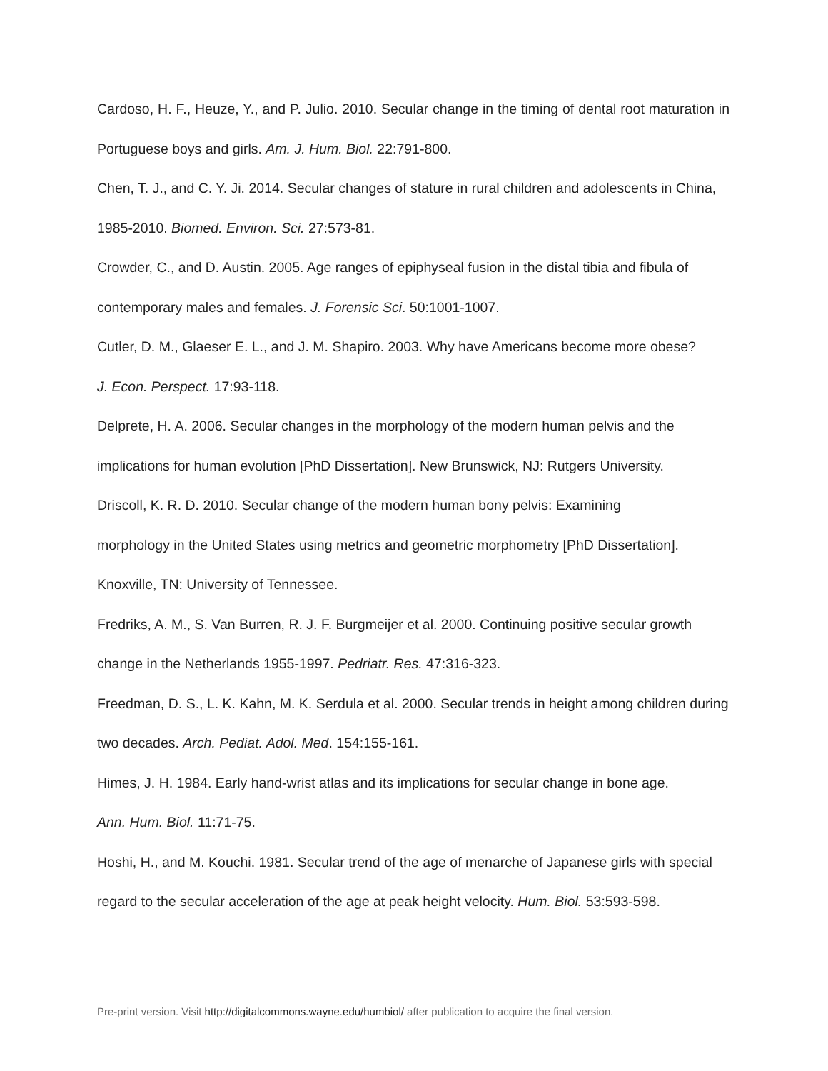Cardoso, H. F., Heuze, Y., and P. Julio. 2010. Secular change in the timing of dental root maturation in Portuguese boys and girls. Am. J. Hum. Biol. 22:791-800.
Chen, T. J., and C. Y. Ji. 2014. Secular changes of stature in rural children and adolescents in China, 1985-2010. Biomed. Environ. Sci. 27:573-81.
Crowder, C., and D. Austin. 2005. Age ranges of epiphyseal fusion in the distal tibia and fibula of contemporary males and females. J. Forensic Sci. 50:1001-1007.
Cutler, D. M., Glaeser E. L., and J. M. Shapiro. 2003. Why have Americans become more obese?
J. Econ. Perspect. 17:93-118.
Delprete, H. A. 2006. Secular changes in the morphology of the modern human pelvis and the implications for human evolution [PhD Dissertation]. New Brunswick, NJ: Rutgers University.
Driscoll, K. R. D. 2010. Secular change of the modern human bony pelvis: Examining
morphology in the United States using metrics and geometric morphometry [PhD Dissertation]. Knoxville, TN: University of Tennessee.
Fredriks, A. M., S. Van Burren, R. J. F. Burgmeijer et al. 2000. Continuing positive secular growth change in the Netherlands 1955-1997. Pedriatr. Res. 47:316-323.
Freedman, D. S., L. K. Kahn, M. K. Serdula et al. 2000. Secular trends in height among children during two decades. Arch. Pediat. Adol. Med. 154:155-161.
Himes, J. H. 1984. Early hand-wrist atlas and its implications for secular change in bone age.
Ann. Hum. Biol. 11:71-75.
Hoshi, H., and M. Kouchi. 1981. Secular trend of the age of menarche of Japanese girls with special regard to the secular acceleration of the age at peak height velocity. Hum. Biol. 53:593-598.
Pre-print version. Visit http://digitalcommons.wayne.edu/humbiol/ after publication to acquire the final version.